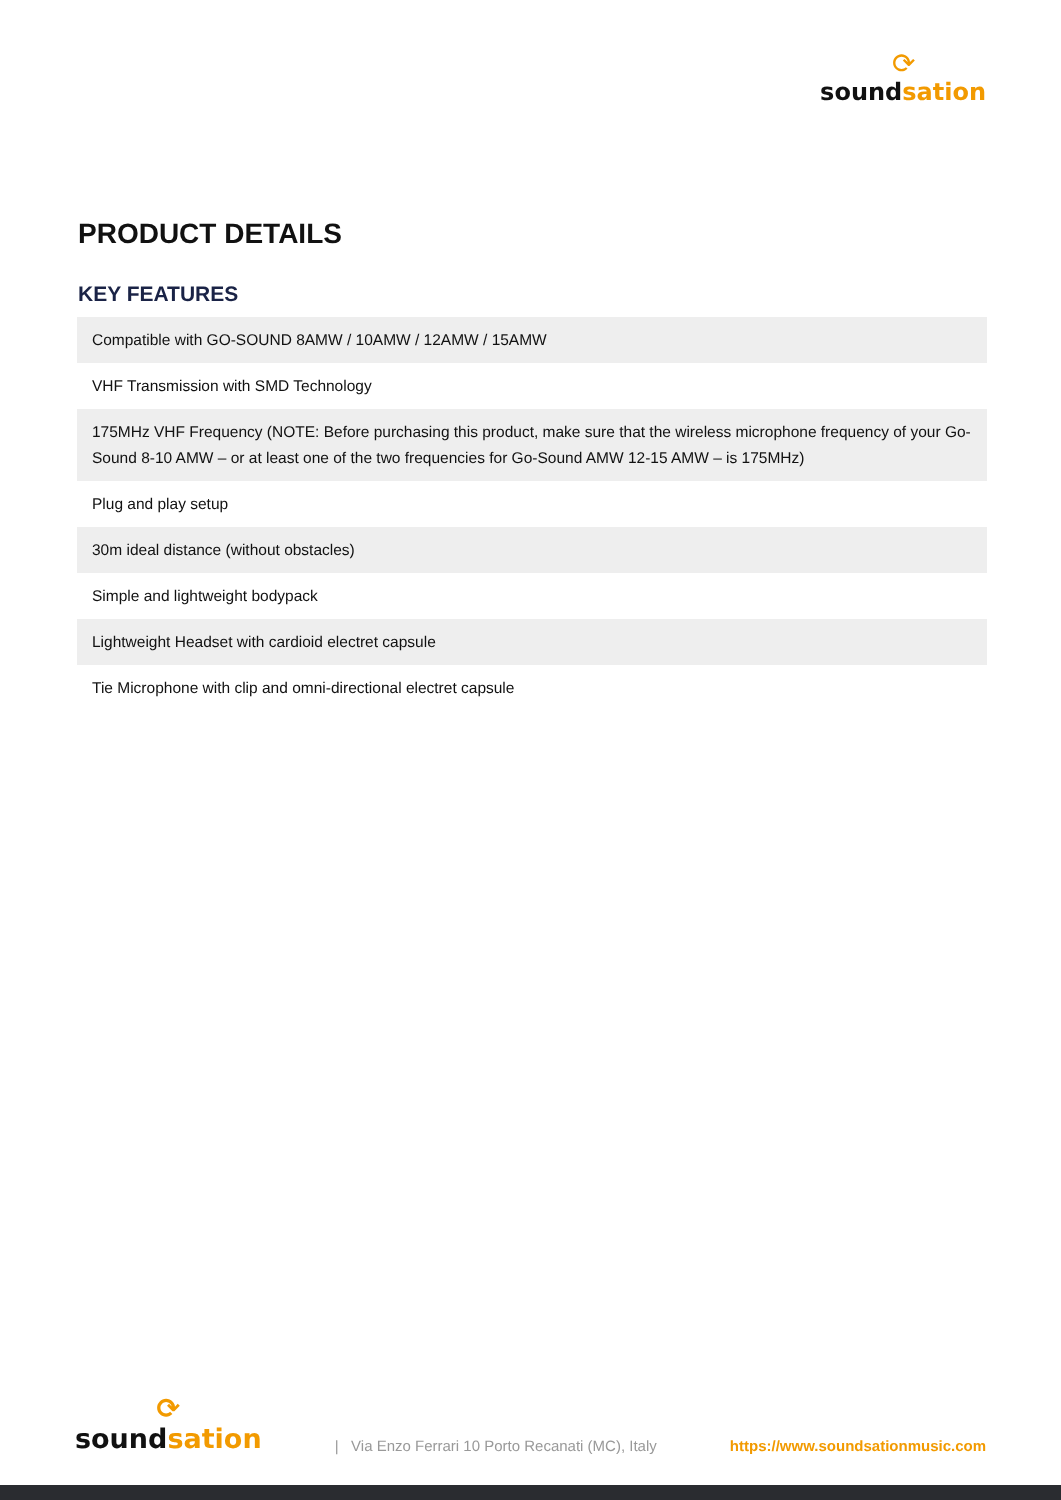⟳
soundsation
PRODUCT DETAILS
KEY FEATURES
| Compatible with GO-SOUND 8AMW / 10AMW / 12AMW / 15AMW |
| VHF Transmission with SMD Technology |
| 175MHz VHF Frequency (NOTE: Before purchasing this product, make sure that the wireless microphone frequency of your Go-Sound 8-10 AMW – or at least one of the two frequencies for Go-Sound AMW 12-15 AMW – is 175MHz) |
| Plug and play setup |
| 30m ideal distance (without obstacles) |
| Simple and lightweight bodypack |
| Lightweight Headset with cardioid electret capsule |
| Tie Microphone with clip and omni-directional electret capsule |
⟳
soundsation
| Via Enzo Ferrari 10 Porto Recanati (MC), Italy
https://www.soundsationmusic.com